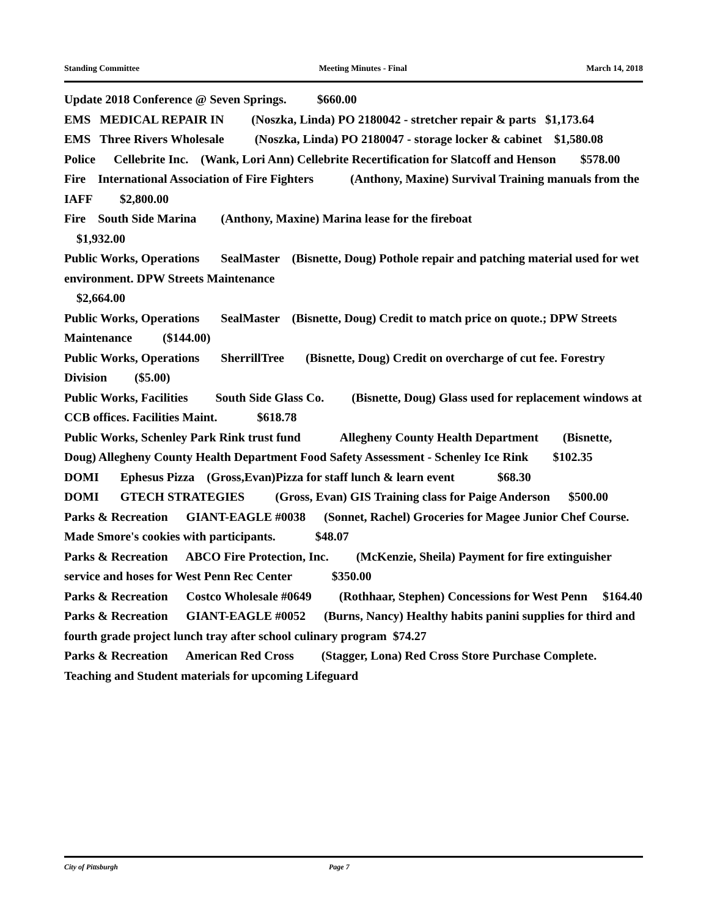Standing Committee Meeting Minutes - Final March 14, 2018
Update 2018 Conference @ Seven Springs. $660.00
EMS MEDICAL REPAIR IN (Noszka, Linda) PO 2180042 - stretcher repair & parts $1,173.64
EMS Three Rivers Wholesale (Noszka, Linda) PO 2180047 - storage locker & cabinet $1,580.08
Police Cellebrite Inc. (Wank, Lori Ann) Cellebrite Recertification for Slatcoff and Henson $578.00
Fire International Association of Fire Fighters (Anthony, Maxine) Survival Training manuals from the IAFF $2,800.00
Fire South Side Marina (Anthony, Maxine) Marina lease for the fireboat
$1,932.00
Public Works, Operations SealMaster (Bisnette, Doug) Pothole repair and patching material used for wet environment. DPW Streets Maintenance
$2,664.00
Public Works, Operations SealMaster (Bisnette, Doug) Credit to match price on quote.; DPW Streets Maintenance ($144.00)
Public Works, Operations SherrillTree (Bisnette, Doug) Credit on overcharge of cut fee. Forestry Division ($5.00)
Public Works, Facilities South Side Glass Co. (Bisnette, Doug) Glass used for replacement windows at CCB offices. Facilities Maint. $618.78
Public Works, Schenley Park Rink trust fund Allegheny County Health Department (Bisnette, Doug) Allegheny County Health Department Food Safety Assessment - Schenley Ice Rink $102.35
DOMI Ephesus Pizza (Gross,Evan)Pizza for staff lunch & learn event $68.30
DOMI GTECH STRATEGIES (Gross, Evan) GIS Training class for Paige Anderson $500.00
Parks & Recreation GIANT-EAGLE #0038 (Sonnet, Rachel) Groceries for Magee Junior Chef Course. Made Smore's cookies with participants. $48.07
Parks & Recreation ABCO Fire Protection, Inc. (McKenzie, Sheila) Payment for fire extinguisher service and hoses for West Penn Rec Center $350.00
Parks & Recreation Costco Wholesale #0649 (Rothhaar, Stephen) Concessions for West Penn $164.40
Parks & Recreation GIANT-EAGLE #0052 (Burns, Nancy) Healthy habits panini supplies for third and fourth grade project lunch tray after school culinary program $74.27
Parks & Recreation American Red Cross (Stagger, Lona) Red Cross Store Purchase Complete. Teaching and Student materials for upcoming Lifeguard
City of Pittsburgh Page 7